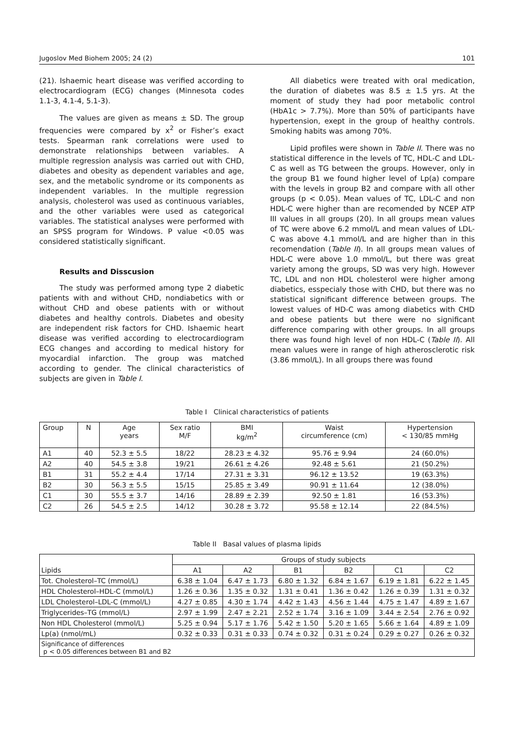Jugoslov Med Biohem 2005; 24 (2) 101
(21). Ishaemic heart disease was verified according to electrocardiogram (ECG) changes (Minnesota codes 1.1-3, 4.1-4, 5.1-3).
The values are given as means ± SD. The group frequencies were compared by x<sup>2</sup> or Fisher’s exact tests. Spearman rank correlations were used to demonstrate relationships between variables. A multiple regression analysis was carried out with CHD, diabetes and obesity as dependent variables and age, sex, and the metabolic syndrome or its components as independent variables. In the multiple regression analysis, cholesterol was used as continuous variables, and the other variables were used as categorical variables. The statistical analyses were performed with an SPSS program for Windows. P value <0.05 was considered statistically significant.
Results and Disscusion
The study was performed among type 2 diabetic patients with and without CHD, nondiabetics with or without CHD and obese patients with or without diabetes and healthy controls. Diabetes and obesity are independent risk factors for CHD. Ishaemic heart disease was verified according to electrocardiogram ECG changes and according to medical history for myocardial infarction. The group was matched according to gender. The clinical characteristics of subjects are given in Table I.
All diabetics were treated with oral medication, the duration of diabetes was 8.5 ± 1.5 yrs. At the moment of study they had poor metabolic control (HbA1c > 7.7%). More than 50% of participants have hypertension, exept in the group of healthy controls. Smoking habits was among 70%.
Lipid profiles were shown in Table II. There was no statistical difference in the levels of TC, HDL-C and LDL-C as well as TG between the groups. However, only in the group B1 we found higher level of Lp(a) compare with the levels in group B2 and compare with all other groups (p < 0.05). Mean values of TC, LDL-C and non HDL-C were higher than are recomended by NCEP ATP III values in all groups (20). In all groups mean values of TC were above 6.2 mmol/L and mean values of LDL-C was above 4.1 mmol/L and are higher than in this recomendation (Table II). In all groups mean values of HDL-C were above 1.0 mmol/L, but there was great variety among the groups, SD was very high. However TC, LDL and non HDL cholesterol were higher among diabetics, esspecialy those with CHD, but there was no statistical significant difference between groups. The lowest values of HD-C was among diabetics with CHD and obese patients but there were no significant difference comparing with other groups. In all groups there was found high level of non HDL-C (Table II). All mean values were in range of high atherosclerotic risk (3.86 mmol/L). In all groups there was found
Table I Clinical characteristics of patients
| Group | N | Age years | Sex ratio M/F | BMI kg/m<sup>2</sup> | Waist circumference (cm) | Hypertension < 130/85 mmHg |
| --- | --- | --- | --- | --- | --- | --- |
| A1 | 40 | 52.3 ± 5.5 | 18/22 | 28.23 ± 4.32 | 95.76 ± 9.94 | 24 (60.0%) |
| A2 | 40 | 54.5 ± 3.8 | 19/21 | 26.61 ± 4.26 | 92.48 ± 5.61 | 21 (50.2%) |
| B1 | 31 | 55.2 ± 4.4 | 17/14 | 27.31 ± 3.31 | 96.12 ± 13.52 | 19 (63.3%) |
| B2 | 30 | 56.3 ± 5.5 | 15/15 | 25.85 ± 3.49 | 90.91 ± 11.64 | 12 (38.0%) |
| C1 | 30 | 55.5 ± 3.7 | 14/16 | 28.89 ± 2.39 | 92.50 ± 1.81 | 16 (53.3%) |
| C2 | 26 | 54.5 ± 2.5 | 14/12 | 30.28 ± 3.72 | 95.58 ± 12.14 | 22 (84.5%) |
Table II Basal values of plasma lipids
| Lipids | Groups of study subjects | | | | | |
| | A1 | A2 | B1 | B2 | C1 | C2 |
| Tot. Cholesterol–TC (mmol/L) | 6.38 ± 1.04 | 6.47 ± 1.73 | 6.80 ± 1.32 | 6.84 ± 1.67 | 6.19 ± 1.81 | 6.22 ± 1.45 |
| HDL Cholesterol–HDL-C (mmol/L) | 1.26 ± 0.36 | 1.35 ± 0.32 | 1.31 ± 0.41 | 1.36 ± 0.42 | 1.26 ± 0.39 | 1.31 ± 0.32 |
| LDL Cholesterol–LDL-C (mmol/L) | 4.27 ± 0.85 | 4.30 ± 1.74 | 4.42 ± 1.43 | 4.56 ± 1.44 | 4.75 ± 1.47 | 4.89 ± 1.67 |
| Triglycerides–TG (mmol/L) | 2.97 ± 1.99 | 2.47 ± 2.21 | 2.52 ± 1.74 | 3.16 ± 1.09 | 3.44 ± 2.54 | 2.76 ± 0.92 |
| Non HDL Cholesterol (mmol/L) | 5.25 ± 0.94 | 5.17 ± 1.76 | 5.42 ± 1.50 | 5.20 ± 1.65 | 5.66 ± 1.64 | 4.89 ± 1.09 |
| Lp(a) (nmol/mL) | 0.32 ± 0.33 | 0.31 ± 0.33 | 0.74 ± 0.32 | 0.31 ± 0.24 | 0.29 ± 0.27 | 0.26 ± 0.32 |
| Significance of differences p < 0.05 differences between B1 and B2 | | | | | | |